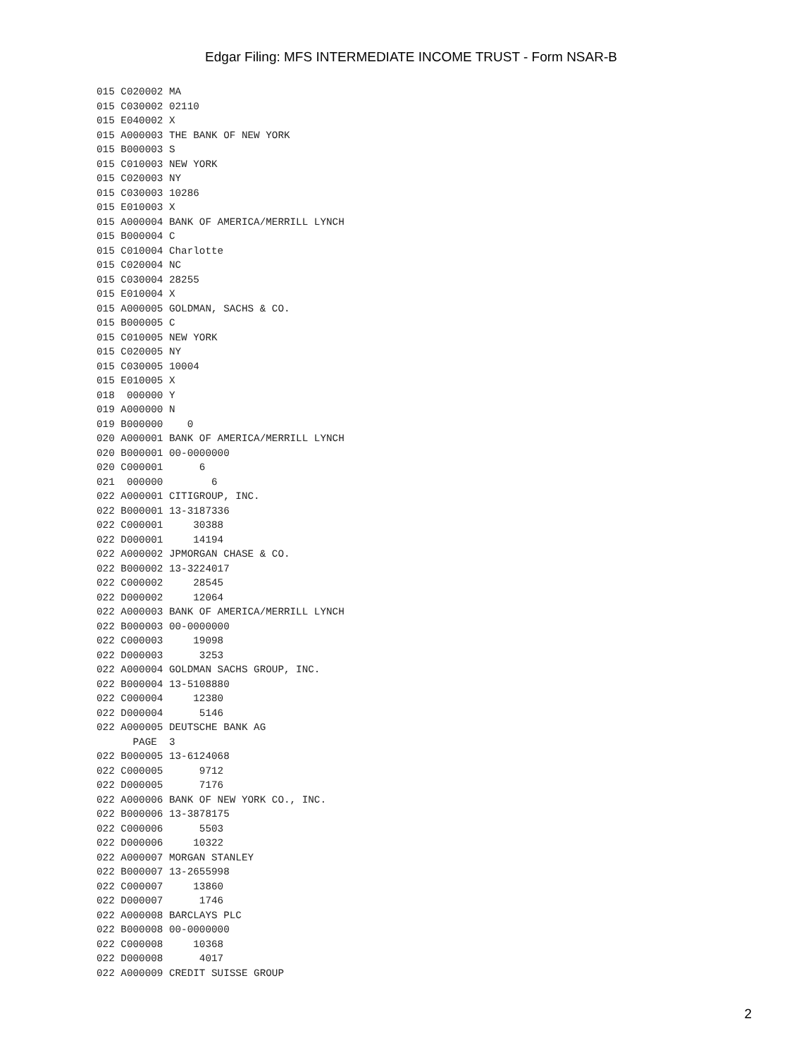Edgar Filing: MFS INTERMEDIATE INCOME TRUST - Form NSAR-B
015 C020002 MA
015 C030002 02110
015 E040002 X
015 A000003 THE BANK OF NEW YORK
015 B000003 S
015 C010003 NEW YORK
015 C020003 NY
015 C030003 10286
015 E010003 X
015 A000004 BANK OF AMERICA/MERRILL LYNCH
015 B000004 C
015 C010004 Charlotte
015 C020004 NC
015 C030004 28255
015 E010004 X
015 A000005 GOLDMAN, SACHS & CO.
015 B000005 C
015 C010005 NEW YORK
015 C020005 NY
015 C030005 10004
015 E010005 X
018  000000 Y
019 A000000 N
019 B000000    0
020 A000001 BANK OF AMERICA/MERRILL LYNCH
020 B000001 00-0000000
020 C000001      6
021  000000        6
022 A000001 CITIGROUP, INC.
022 B000001 13-3187336
022 C000001     30388
022 D000001     14194
022 A000002 JPMORGAN CHASE & CO.
022 B000002 13-3224017
022 C000002     28545
022 D000002     12064
022 A000003 BANK OF AMERICA/MERRILL LYNCH
022 B000003 00-0000000
022 C000003     19098
022 D000003      3253
022 A000004 GOLDMAN SACHS GROUP, INC.
022 B000004 13-5108880
022 C000004     12380
022 D000004      5146
022 A000005 DEUTSCHE BANK AG
      PAGE  3
022 B000005 13-6124068
022 C000005      9712
022 D000005      7176
022 A000006 BANK OF NEW YORK CO., INC.
022 B000006 13-3878175
022 C000006      5503
022 D000006     10322
022 A000007 MORGAN STANLEY
022 B000007 13-2655998
022 C000007     13860
022 D000007      1746
022 A000008 BARCLAYS PLC
022 B000008 00-0000000
022 C000008     10368
022 D000008      4017
022 A000009 CREDIT SUISSE GROUP
2